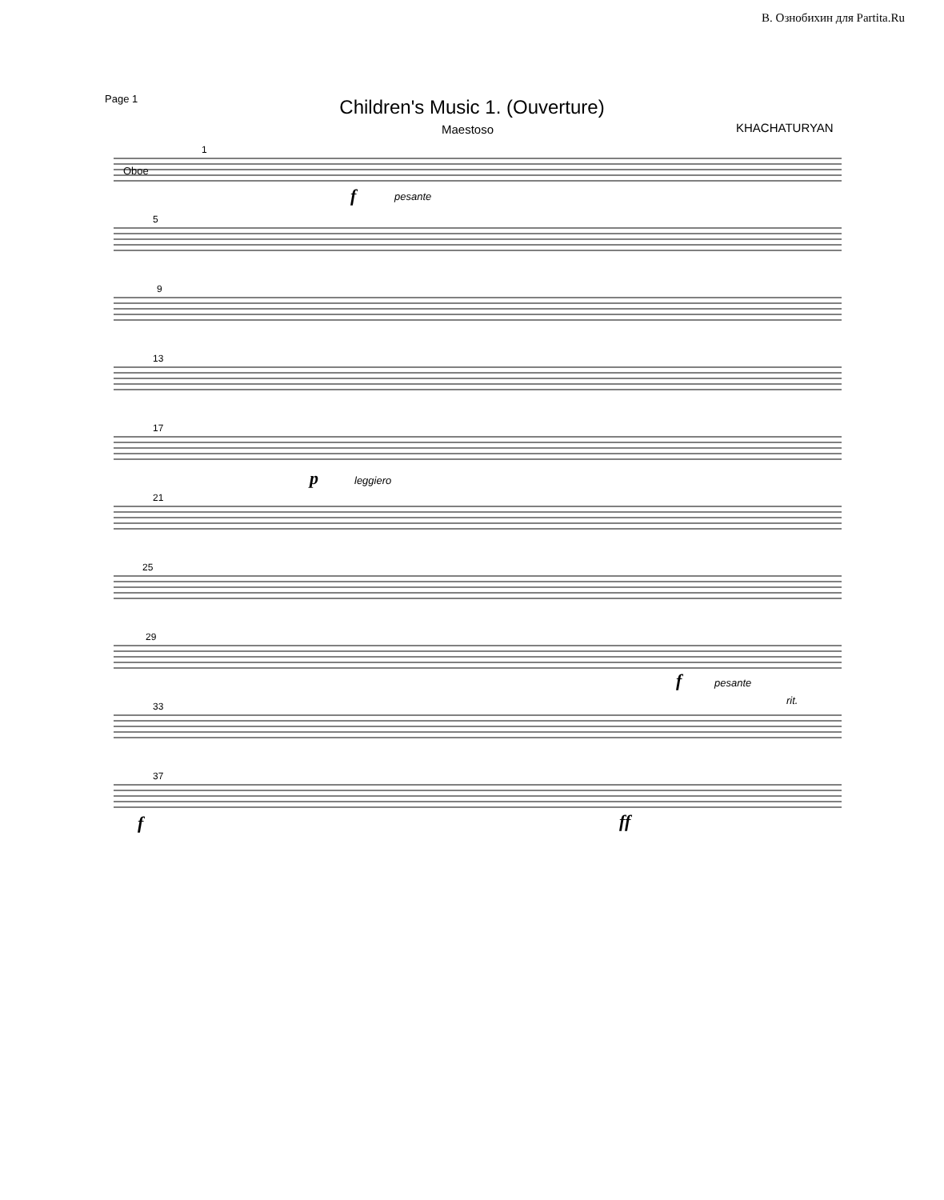В. Ознобихин для Partita.Ru
Page 1
Children's Music 1. (Ouverture)
Maestoso KHACHATURYAN
Oboe
1
5
9
13
17
21
25
29
33
37
f pesante
p leggiero
f pesante
rit.
f ff